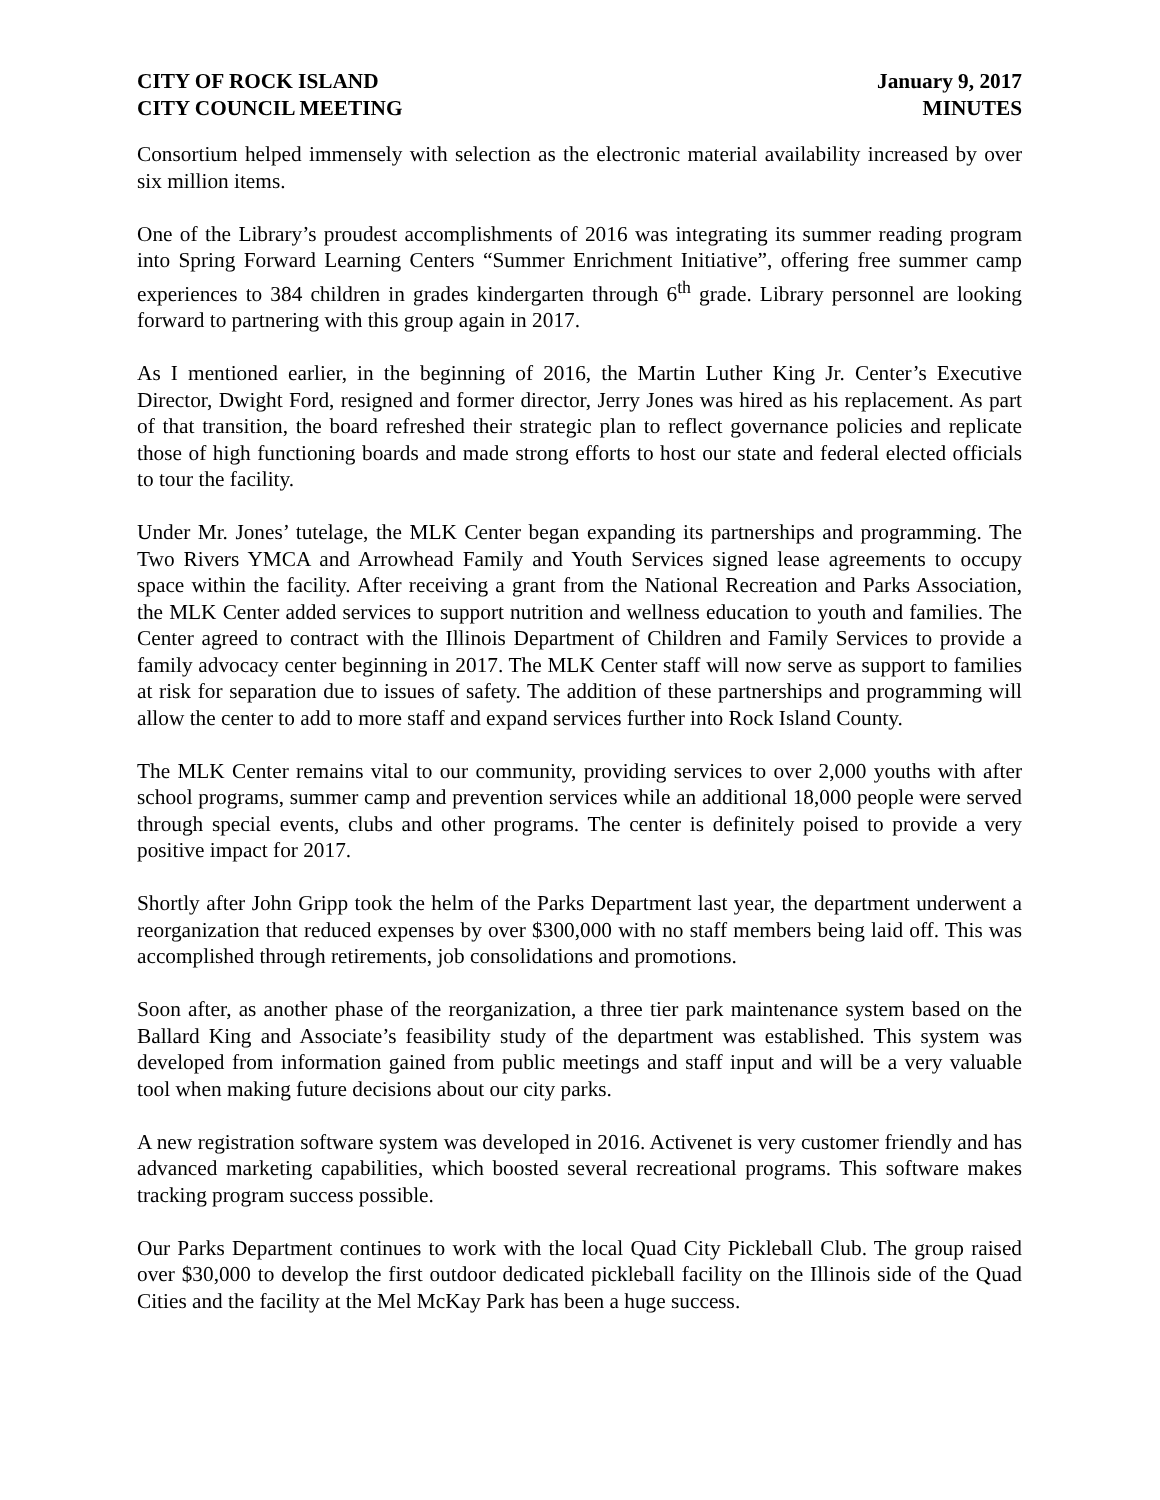CITY OF ROCK ISLAND
CITY COUNCIL MEETING
January 9, 2017
MINUTES
Consortium helped immensely with selection as the electronic material availability increased by over six million items.
One of the Library’s proudest accomplishments of 2016 was integrating its summer reading program into Spring Forward Learning Centers “Summer Enrichment Initiative”, offering free summer camp experiences to 384 children in grades kindergarten through 6<sup>th</sup> grade. Library personnel are looking forward to partnering with this group again in 2017.
As I mentioned earlier, in the beginning of 2016, the Martin Luther King Jr. Center’s Executive Director, Dwight Ford, resigned and former director, Jerry Jones was hired as his replacement. As part of that transition, the board refreshed their strategic plan to reflect governance policies and replicate those of high functioning boards and made strong efforts to host our state and federal elected officials to tour the facility.
Under Mr. Jones’ tutelage, the MLK Center began expanding its partnerships and programming. The Two Rivers YMCA and Arrowhead Family and Youth Services signed lease agreements to occupy space within the facility. After receiving a grant from the National Recreation and Parks Association, the MLK Center added services to support nutrition and wellness education to youth and families. The Center agreed to contract with the Illinois Department of Children and Family Services to provide a family advocacy center beginning in 2017. The MLK Center staff will now serve as support to families at risk for separation due to issues of safety. The addition of these partnerships and programming will allow the center to add to more staff and expand services further into Rock Island County.
The MLK Center remains vital to our community, providing services to over 2,000 youths with after school programs, summer camp and prevention services while an additional 18,000 people were served through special events, clubs and other programs. The center is definitely poised to provide a very positive impact for 2017.
Shortly after John Gripp took the helm of the Parks Department last year, the department underwent a reorganization that reduced expenses by over $300,000 with no staff members being laid off. This was accomplished through retirements, job consolidations and promotions.
Soon after, as another phase of the reorganization, a three tier park maintenance system based on the Ballard King and Associate’s feasibility study of the department was established. This system was developed from information gained from public meetings and staff input and will be a very valuable tool when making future decisions about our city parks.
A new registration software system was developed in 2016. Activenet is very customer friendly and has advanced marketing capabilities, which boosted several recreational programs. This software makes tracking program success possible.
Our Parks Department continues to work with the local Quad City Pickleball Club. The group raised over $30,000 to develop the first outdoor dedicated pickleball facility on the Illinois side of the Quad Cities and the facility at the Mel McKay Park has been a huge success.